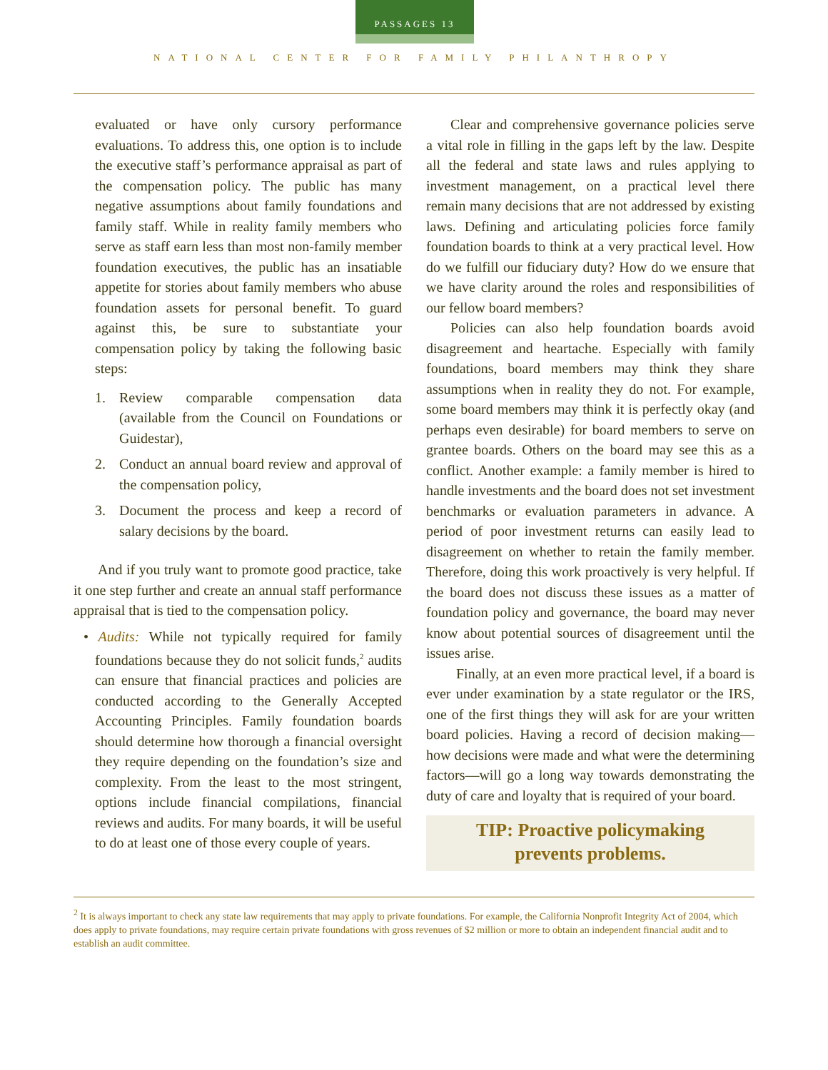PASSAGES 13
NATIONAL CENTER FOR FAMILY PHILANTHROPY
evaluated or have only cursory performance evaluations. To address this, one option is to include the executive staff’s performance appraisal as part of the compensation policy. The public has many negative assumptions about family foundations and family staff. While in reality family members who serve as staff earn less than most non-family member foundation executives, the public has an insatiable appetite for stories about family members who abuse foundation assets for personal benefit. To guard against this, be sure to substantiate your compensation policy by taking the following basic steps:
1. Review comparable compensation data (available from the Council on Foundations or Guidestar),
2. Conduct an annual board review and approval of the compensation policy,
3. Document the process and keep a record of salary decisions by the board.
And if you truly want to promote good practice, take it one step further and create an annual staff performance appraisal that is tied to the compensation policy.
• Audits: While not typically required for family foundations because they do not solicit funds,<sup>2</sup> audits can ensure that financial practices and policies are conducted according to the Generally Accepted Accounting Principles. Family foundation boards should determine how thorough a financial oversight they require depending on the foundation’s size and complexity. From the least to the most stringent, options include financial compilations, financial reviews and audits. For many boards, it will be useful to do at least one of those every couple of years.
Clear and comprehensive governance policies serve a vital role in filling in the gaps left by the law. Despite all the federal and state laws and rules applying to investment management, on a practical level there remain many decisions that are not addressed by existing laws. Defining and articulating policies force family foundation boards to think at a very practical level. How do we fulfill our fiduciary duty? How do we ensure that we have clarity around the roles and responsibilities of our fellow board members?
Policies can also help foundation boards avoid disagreement and heartache. Especially with family foundations, board members may think they share assumptions when in reality they do not. For example, some board members may think it is perfectly okay (and perhaps even desirable) for board members to serve on grantee boards. Others on the board may see this as a conflict. Another example: a family member is hired to handle investments and the board does not set investment benchmarks or evaluation parameters in advance. A period of poor investment returns can easily lead to disagreement on whether to retain the family member. Therefore, doing this work proactively is very helpful. If the board does not discuss these issues as a matter of foundation policy and governance, the board may never know about potential sources of disagreement until the issues arise.
Finally, at an even more practical level, if a board is ever under examination by a state regulator or the IRS, one of the first things they will ask for are your written board policies. Having a record of decision making—how decisions were made and what were the determining factors—will go a long way towards demonstrating the duty of care and loyalty that is required of your board.
TIP: Proactive policymaking
prevents problems.
<sup>2</sup> It is always important to check any state law requirements that may apply to private foundations. For example, the California Nonprofit Integrity Act of 2004, which does apply to private foundations, may require certain private foundations with gross revenues of $2 million or more to obtain an independent financial audit and to establish an audit committee.